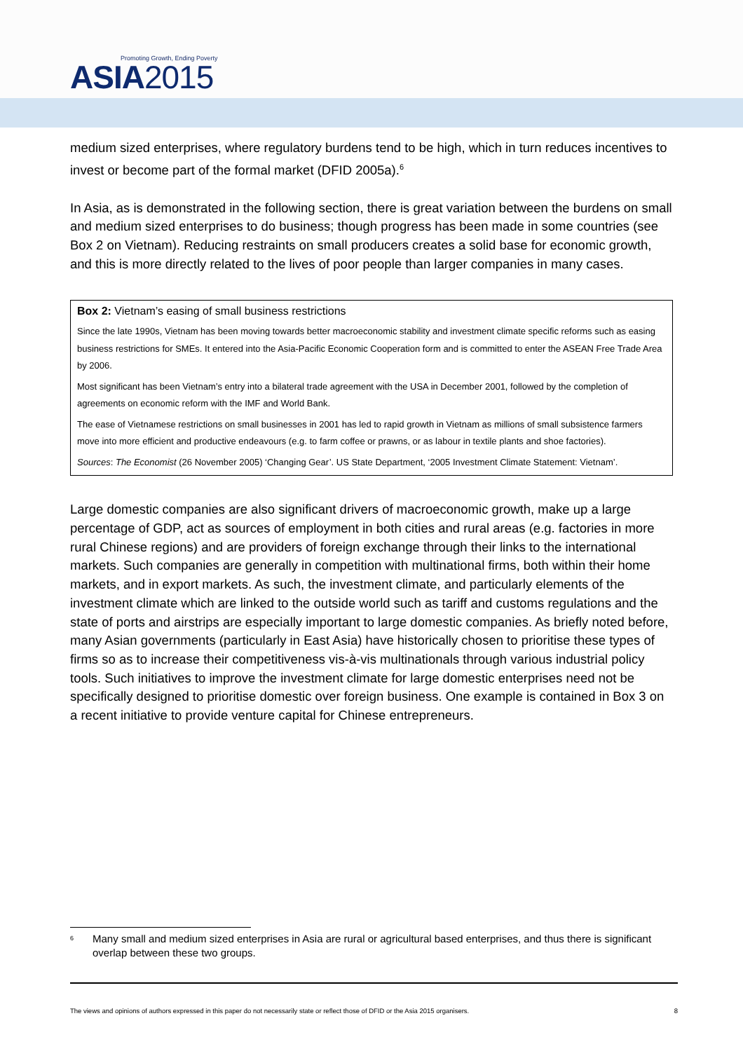Promoting Growth, Ending Poverty
ASIA2015
medium sized enterprises, where regulatory burdens tend to be high, which in turn reduces incentives to invest or become part of the formal market (DFID 2005a).<sup>6</sup>
In Asia, as is demonstrated in the following section, there is great variation between the burdens on small and medium sized enterprises to do business; though progress has been made in some countries (see Box 2 on Vietnam). Reducing restraints on small producers creates a solid base for economic growth, and this is more directly related to the lives of poor people than larger companies in many cases.
Box 2: Vietnam’s easing of small business restrictions
Since the late 1990s, Vietnam has been moving towards better macroeconomic stability and investment climate specific reforms such as easing business restrictions for SMEs. It entered into the Asia-Pacific Economic Cooperation form and is committed to enter the ASEAN Free Trade Area by 2006.
Most significant has been Vietnam’s entry into a bilateral trade agreement with the USA in December 2001, followed by the completion of agreements on economic reform with the IMF and World Bank.
The ease of Vietnamese restrictions on small businesses in 2001 has led to rapid growth in Vietnam as millions of small subsistence farmers move into more efficient and productive endeavours (e.g. to farm coffee or prawns, or as labour in textile plants and shoe factories).
Sources: The Economist (26 November 2005) ‘Changing Gear’. US State Department, ‘2005 Investment Climate Statement: Vietnam’.
Large domestic companies are also significant drivers of macroeconomic growth, make up a large percentage of GDP, act as sources of employment in both cities and rural areas (e.g. factories in more rural Chinese regions) and are providers of foreign exchange through their links to the international markets. Such companies are generally in competition with multinational firms, both within their home markets, and in export markets. As such, the investment climate, and particularly elements of the investment climate which are linked to the outside world such as tariff and customs regulations and the state of ports and airstrips are especially important to large domestic companies. As briefly noted before, many Asian governments (particularly in East Asia) have historically chosen to prioritise these types of firms so as to increase their competitiveness vis-à-vis multinationals through various industrial policy tools. Such initiatives to improve the investment climate for large domestic enterprises need not be specifically designed to prioritise domestic over foreign business. One example is contained in Box 3 on a recent initiative to provide venture capital for Chinese entrepreneurs.
<sup>6</sup> Many small and medium sized enterprises in Asia are rural or agricultural based enterprises, and thus there is significant overlap between these two groups.
The views and opinions of authors expressed in this paper do not necessarily state or reflect those of DFID or the Asia 2015 organisers. 8